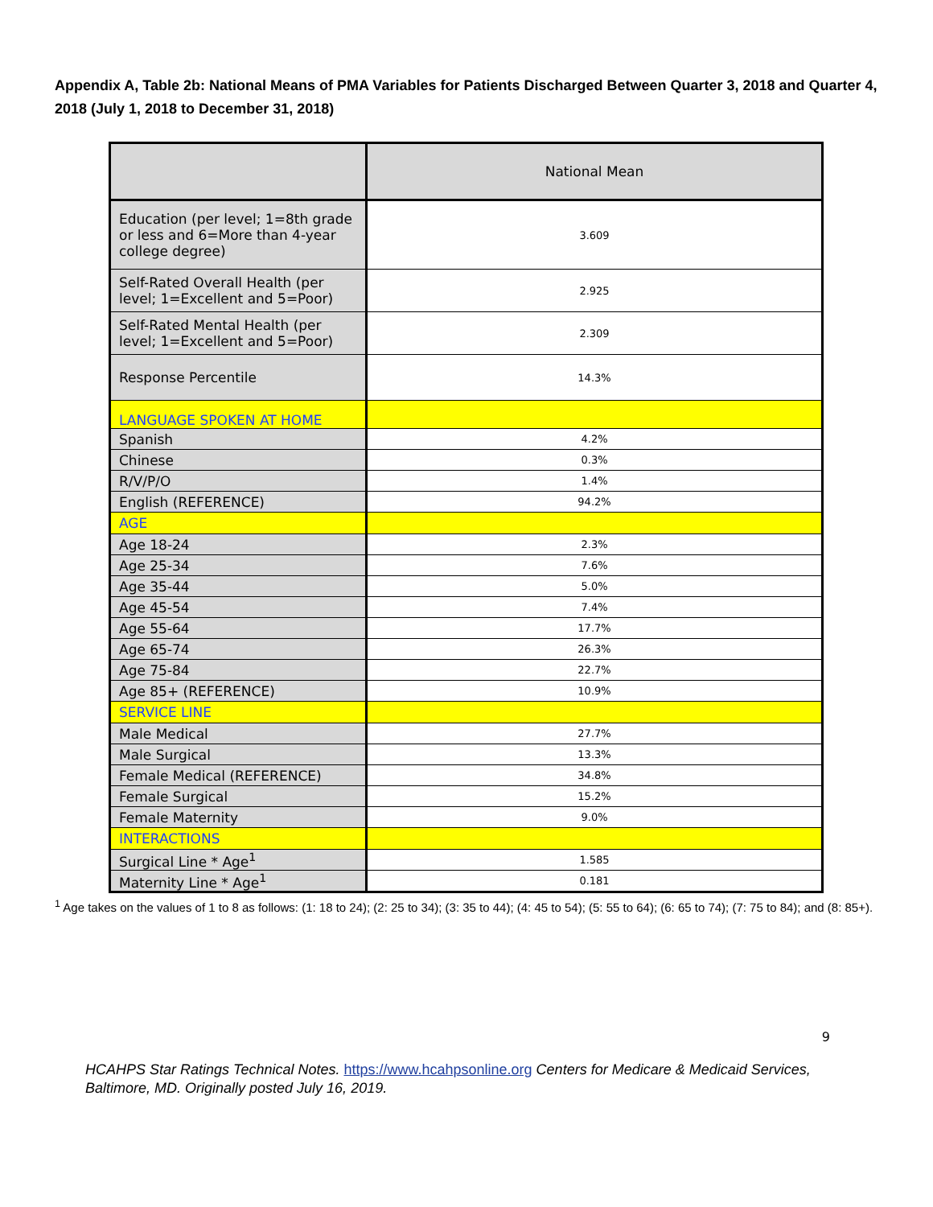Appendix A, Table 2b: National Means of PMA Variables for Patients Discharged Between Quarter 3, 2018 and Quarter 4, 2018 (July 1, 2018 to December 31, 2018)
| | National Mean |
| --- | --- |
| Education (per level; 1=8th grade or less and 6=More than 4-year college degree) | 3.609 |
| Self-Rated Overall Health (per level; 1=Excellent and 5=Poor) | 2.925 |
| Self-Rated Mental Health (per level; 1=Excellent and 5=Poor) | 2.309 |
| Response Percentile | 14.3% |
| LANGUAGE SPOKEN AT HOME | |
| Spanish | 4.2% |
| Chinese | 0.3% |
| R/V/P/O | 1.4% |
| English (REFERENCE) | 94.2% |
| AGE | |
| Age 18-24 | 2.3% |
| Age 25-34 | 7.6% |
| Age 35-44 | 5.0% |
| Age 45-54 | 7.4% |
| Age 55-64 | 17.7% |
| Age 65-74 | 26.3% |
| Age 75-84 | 22.7% |
| Age 85+ (REFERENCE) | 10.9% |
| SERVICE LINE | |
| Male Medical | 27.7% |
| Male Surgical | 13.3% |
| Female Medical (REFERENCE) | 34.8% |
| Female Surgical | 15.2% |
| Female Maternity | 9.0% |
| INTERACTIONS | |
| Surgical Line * Age<sup>1</sup> | 1.585 |
| Maternity Line * Age<sup>1</sup> | 0.181 |
<sup>1</sup> Age takes on the values of 1 to 8 as follows: (1: 18 to 24); (2: 25 to 34); (3: 35 to 44); (4: 45 to 54); (5: 55 to 64); (6: 65 to 74); (7: 75 to 84); and (8: 85+).
9
HCAHPS Star Ratings Technical Notes. https://www.hcahpsonline.org Centers for Medicare & Medicaid Services, Baltimore, MD. Originally posted July 16, 2019.